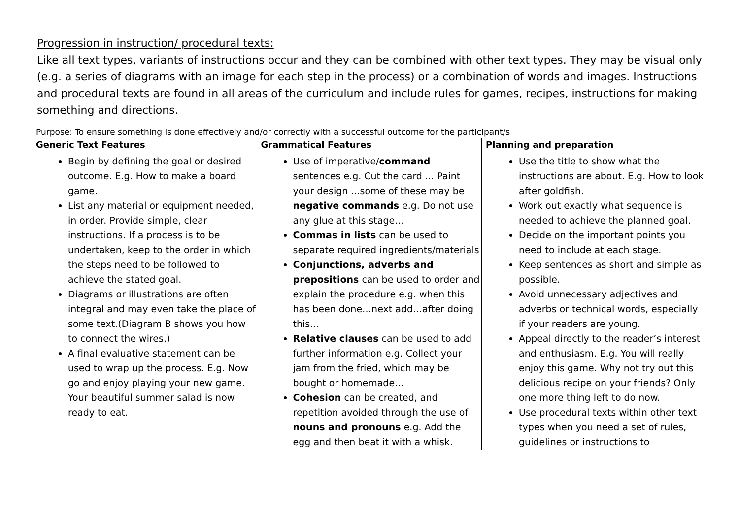Progression in instruction/ procedural texts:
Like all text types, variants of instructions occur and they can be combined with other text types. They may be visual only (e.g. a series of diagrams with an image for each step in the process) or a combination of words and images. Instructions and procedural texts are found in all areas of the curriculum and include rules for games, recipes, instructions for making something and directions.
| Purpose: To ensure something is done effectively and/or correctly with a successful outcome for the participant/s | | |
| Generic Text Features | Grammatical Features | Planning and preparation |
| Begin by defining the goal or desired outcome. E.g. How to make a board game. List any material or equipment needed, in order. Provide simple, clear instructions. If a process is to be undertaken, keep to the order in which the steps need to be followed to achieve the stated goal. Diagrams or illustrations are often integral and may even take the place of some text.(Diagram B shows you how to connect the wires.) A final evaluative statement can be used to wrap up the process. E.g. Now go and enjoy playing your new game. Your beautiful summer salad is now ready to eat. | Use of imperative/ command sentences e.g. Cut the card ... Paint your design ...some of these may be negative commands e.g. Do not use any glue at this stage… Commas in lists can be used to separate required ingredients/materials Conjunctions, adverbs and prepositions can be used to order and explain the procedure e.g. when this has been done…next add…after doing this… Relative clauses can be used to add further information e.g. Collect your jam from the fried, which may be bought or homemade… Cohesion can be created, and repetition avoided through the use of nouns and pronouns e.g. Add the egg and then beat it with a whisk. | Use the title to show what the instructions are about. E.g. How to look after goldfish. Work out exactly what sequence is needed to achieve the planned goal. Decide on the important points you need to include at each stage. Keep sentences as short and simple as possible. Avoid unnecessary adjectives and adverbs or technical words, especially if your readers are young. Appeal directly to the reader’s interest and enthusiasm. E.g. You will really enjoy this game. Why not try out this delicious recipe on your friends? Only one more thing left to do now. Use procedural texts within other text types when you need a set of rules, guidelines or instructions to |